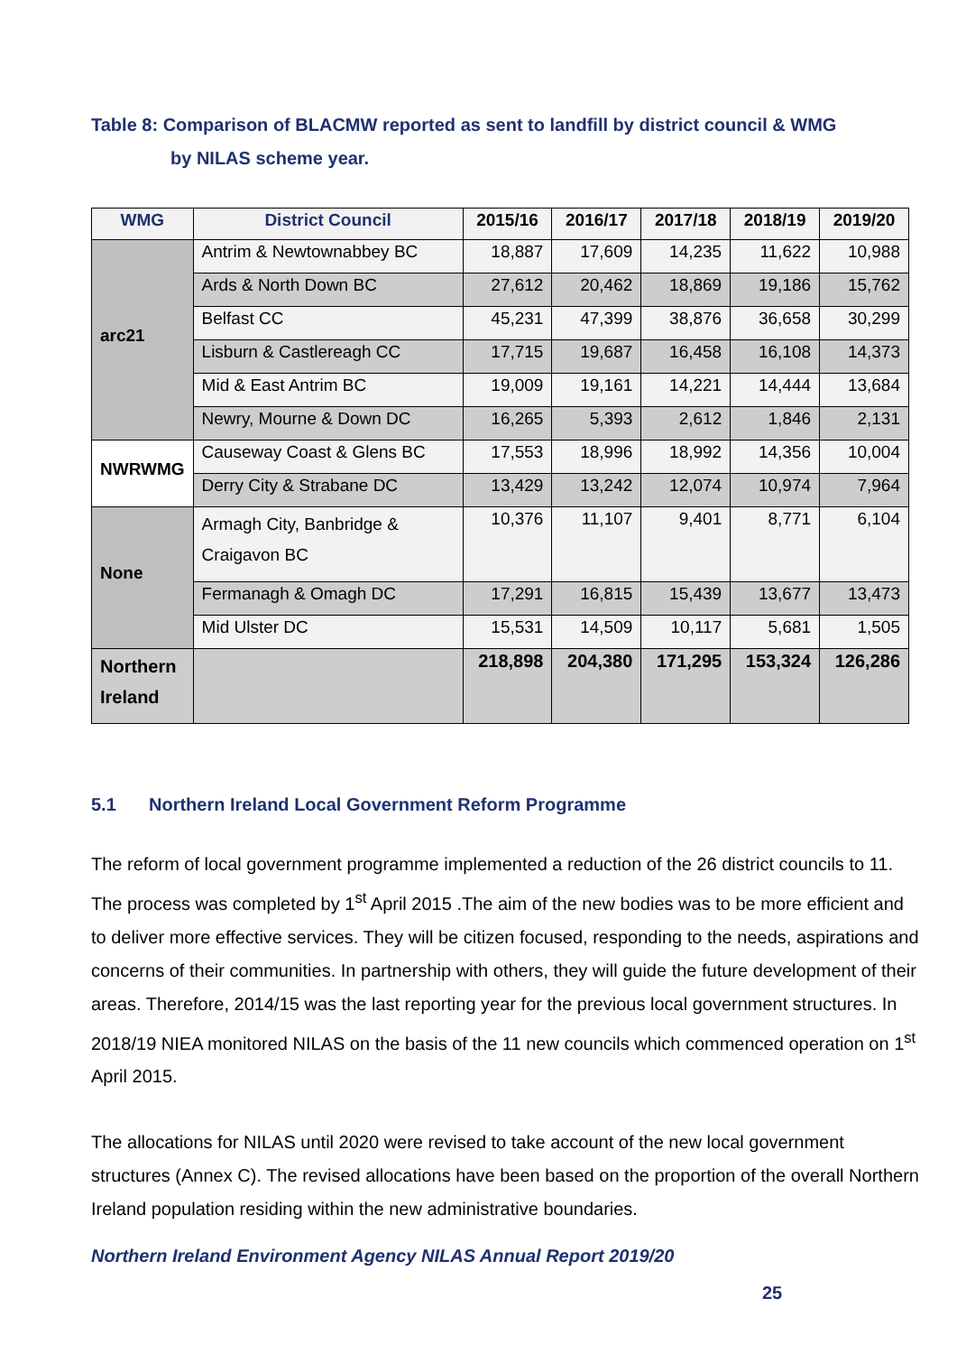Table 8: Comparison of BLACMW reported as sent to landfill by district council & WMG
by NILAS scheme year.
| WMG | District Council | 2015/16 | 2016/17 | 2017/18 | 2018/19 | 2019/20 |
| --- | --- | --- | --- | --- | --- | --- |
| arc21 | Antrim & Newtownabbey BC | 18,887 | 17,609 | 14,235 | 11,622 | 10,988 |
| | Ards & North Down BC | 27,612 | 20,462 | 18,869 | 19,186 | 15,762 |
| | Belfast CC | 45,231 | 47,399 | 38,876 | 36,658 | 30,299 |
| | Lisburn & Castlereagh CC | 17,715 | 19,687 | 16,458 | 16,108 | 14,373 |
| | Mid & East Antrim BC | 19,009 | 19,161 | 14,221 | 14,444 | 13,684 |
| | Newry, Mourne & Down DC | 16,265 | 5,393 | 2,612 | 1,846 | 2,131 |
| NWRWMG | Causeway Coast & Glens BC | 17,553 | 18,996 | 18,992 | 14,356 | 10,004 |
| | Derry City & Strabane DC | 13,429 | 13,242 | 12,074 | 10,974 | 7,964 |
| None | Armagh City, Banbridge & Craigavon BC | 10,376 | 11,107 | 9,401 | 8,771 | 6,104 |
| | Fermanagh & Omagh DC | 17,291 | 16,815 | 15,439 | 13,677 | 13,473 |
| | Mid Ulster DC | 15,531 | 14,509 | 10,117 | 5,681 | 1,505 |
| Northern Ireland | | 218,898 | 204,380 | 171,295 | 153,324 | 126,286 |
5.1 Northern Ireland Local Government Reform Programme
The reform of local government programme implemented a reduction of the 26 district councils to 11. The process was completed by 1<sup>st</sup> April 2015 .The aim of the new bodies was to be more efficient and to deliver more effective services. They will be citizen focused, responding to the needs, aspirations and concerns of their communities. In partnership with others, they will guide the future development of their areas. Therefore, 2014/15 was the last reporting year for the previous local government structures. In 2018/19 NIEA monitored NILAS on the basis of the 11 new councils which commenced operation on 1<sup>st</sup> April 2015.
The allocations for NILAS until 2020 were revised to take account of the new local government structures (Annex C). The revised allocations have been based on the proportion of the overall Northern Ireland population residing within the new administrative boundaries.
Northern Ireland Environment Agency NILAS Annual Report 2019/20
25